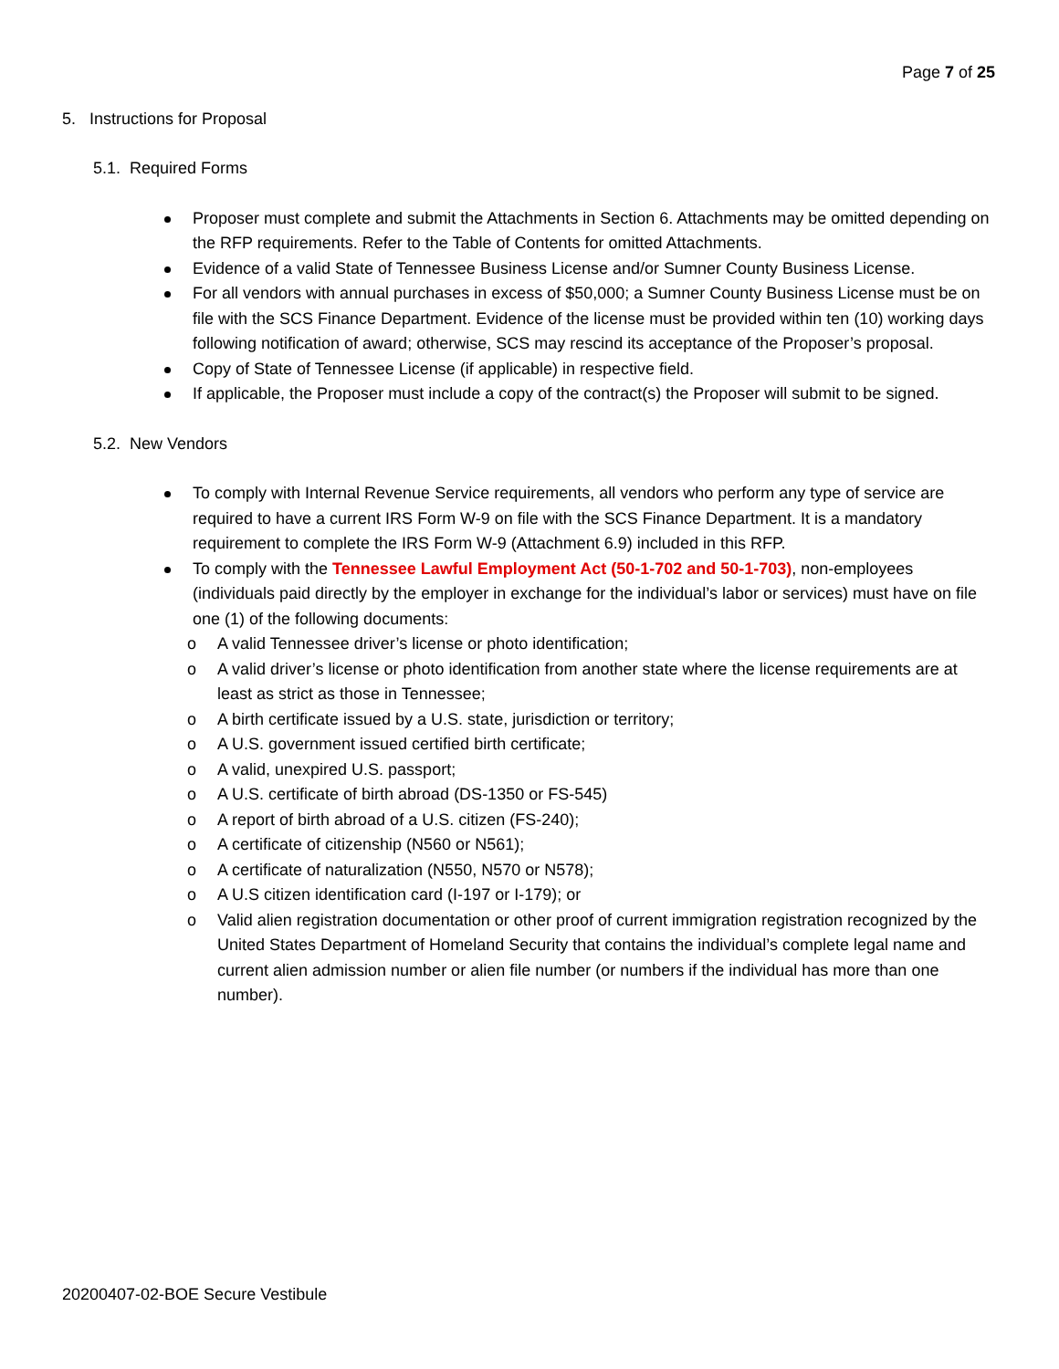Page 7 of 25
5. Instructions for Proposal
5.1. Required Forms
Proposer must complete and submit the Attachments in Section 6. Attachments may be omitted depending on the RFP requirements. Refer to the Table of Contents for omitted Attachments.
Evidence of a valid State of Tennessee Business License and/or Sumner County Business License.
For all vendors with annual purchases in excess of $50,000; a Sumner County Business License must be on file with the SCS Finance Department. Evidence of the license must be provided within ten (10) working days following notification of award; otherwise, SCS may rescind its acceptance of the Proposer’s proposal.
Copy of State of Tennessee License (if applicable) in respective field.
If applicable, the Proposer must include a copy of the contract(s) the Proposer will submit to be signed.
5.2. New Vendors
To comply with Internal Revenue Service requirements, all vendors who perform any type of service are required to have a current IRS Form W-9 on file with the SCS Finance Department. It is a mandatory requirement to complete the IRS Form W-9 (Attachment 6.9) included in this RFP.
To comply with the Tennessee Lawful Employment Act (50-1-702 and 50-1-703), non-employees (individuals paid directly by the employer in exchange for the individual’s labor or services) must have on file one (1) of the following documents:
o A valid Tennessee driver’s license or photo identification;
o A valid driver’s license or photo identification from another state where the license requirements are at least as strict as those in Tennessee;
o A birth certificate issued by a U.S. state, jurisdiction or territory;
o A U.S. government issued certified birth certificate;
o A valid, unexpired U.S. passport;
o A U.S. certificate of birth abroad (DS-1350 or FS-545)
o A report of birth abroad of a U.S. citizen (FS-240);
o A certificate of citizenship (N560 or N561);
o A certificate of naturalization (N550, N570 or N578);
o A U.S citizen identification card (I-197 or I-179); or
o Valid alien registration documentation or other proof of current immigration registration recognized by the United States Department of Homeland Security that contains the individual’s complete legal name and current alien admission number or alien file number (or numbers if the individual has more than one number).
20200407-02-BOE Secure Vestibule